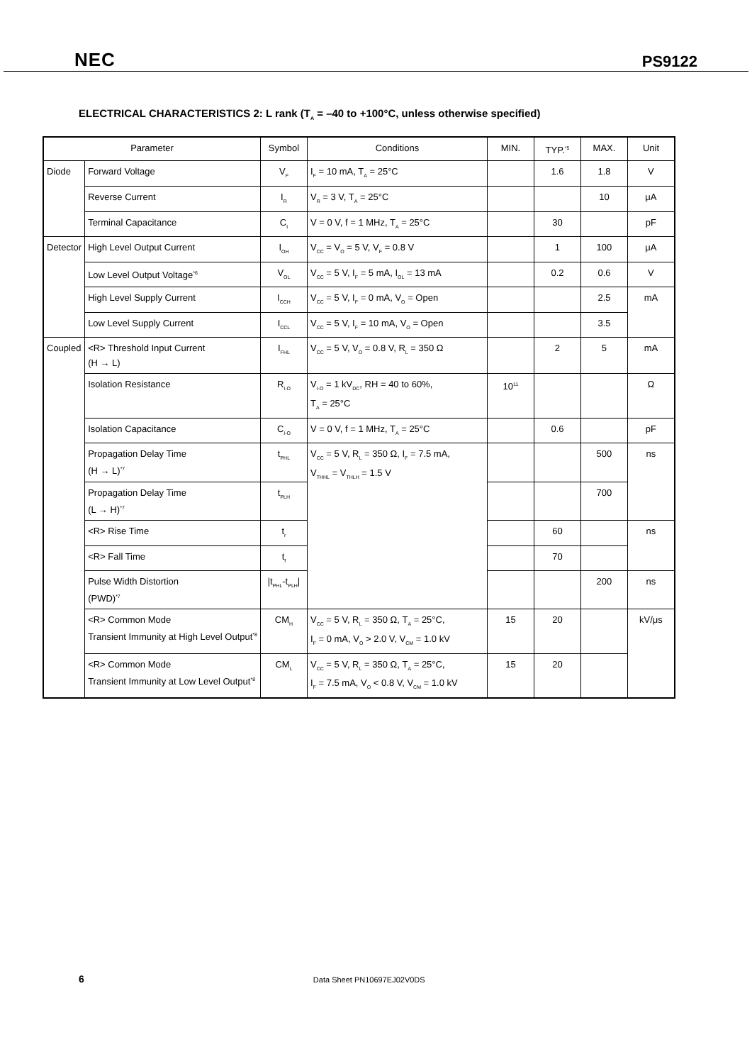NEC PS9122
ELECTRICAL CHARACTERISTICS 2: L rank (T<sub>A</sub> = –40 to +100°C, unless otherwise specified)
| Parameter | | Symbol | Conditions | MIN. | TYP.<sup>*5</sup> | MAX. | Unit |
| --- | --- | --- | --- | --- | --- | --- | --- |
| Diode | Forward Voltage | V<sub>F</sub> | I<sub>F</sub> = 10 mA, T<sub>A</sub> = 25°C | | 1.6 | 1.8 | V |
| | Reverse Current | I<sub>R</sub> | V<sub>R</sub> = 3 V, T<sub>A</sub> = 25°C | | | 10 | μA |
| | Terminal Capacitance | C<sub>t</sub> | V = 0 V, f = 1 MHz, T<sub>A</sub> = 25°C | | 30 | | pF |
| Detector | High Level Output Current | I<sub>OH</sub> | V<sub>CC</sub> = V<sub>O</sub> = 5 V, V<sub>F</sub> = 0.8 V | | 1 | 100 | μA |
| | Low Level Output Voltage<sup>*6</sup> | V<sub>OL</sub> | V<sub>CC</sub> = 5 V, I<sub>F</sub> = 5 mA, I<sub>OL</sub> = 13 mA | | 0.2 | 0.6 | V |
| | High Level Supply Current | I<sub>CCH</sub> | V<sub>CC</sub> = 5 V, I<sub>F</sub> = 0 mA, V<sub>O</sub> = Open | | | 2.5 | mA |
| | Low Level Supply Current | I<sub>CCL</sub> | V<sub>CC</sub> = 5 V, I<sub>F</sub> = 10 mA, V<sub>O</sub> = Open | | | 3.5 | |
| Coupled | <R> Threshold Input Current (H → L) | I<sub>FHL</sub> | V<sub>CC</sub> = 5 V, V<sub>O</sub> = 0.8 V, R<sub>L</sub> = 350 Ω | | 2 | 5 | mA |
| | Isolation Resistance | R<sub>I-O</sub> | V<sub>I-O</sub> = 1 kV<sub>DC</sub>, RH = 40 to 60%, T<sub>A</sub> = 25°C | 10<sup>11</sup> | | | Ω |
| | Isolation Capacitance | C<sub>I-O</sub> | V = 0 V, f = 1 MHz, T<sub>A</sub> = 25°C | | 0.6 | | pF |
| | Propagation Delay Time (H → L)<sup>*7</sup> | t<sub>PHL</sub> | V<sub>CC</sub> = 5 V, R<sub>L</sub> = 350 Ω, I<sub>F</sub> = 7.5 mA, V<sub>THHL</sub> = V<sub>THLH</sub> = 1.5 V | | | 500 | ns |
| | Propagation Delay Time (L → H)<sup>*7</sup> | t<sub>PLH</sub> | | | | 700 | |
| | <R> Rise Time | t<sub>r</sub> | | | 60 | | ns |
| | <R> Fall Time | t<sub>f</sub> | | | 70 | | |
| | Pulse Width Distortion (PWD)<sup>*7</sup> | /t<sub>PHL</sub>-t<sub>PLH</sub>/ | | | | 200 | ns |
| | <R> Common Mode Transient Immunity at High Level Output<sup>*8</sup> | CM<sub>H</sub> | V<sub>CC</sub> = 5 V, R<sub>L</sub> = 350 Ω, T<sub>A</sub> = 25°C, I<sub>F</sub> = 0 mA, V<sub>O</sub> > 2.0 V, V<sub>CM</sub> = 1.0 kV | 15 | 20 | | kV/μs |
| | <R> Common Mode Transient Immunity at Low Level Output<sup>*8</sup> | CM<sub>L</sub> | V<sub>CC</sub> = 5 V, R<sub>L</sub> = 350 Ω, T<sub>A</sub> = 25°C, I<sub>F</sub> = 7.5 mA, V<sub>O</sub> < 0.8 V, V<sub>CM</sub> = 1.0 kV | 15 | 20 | | |
6 Data Sheet PN10697EJ02V0DS